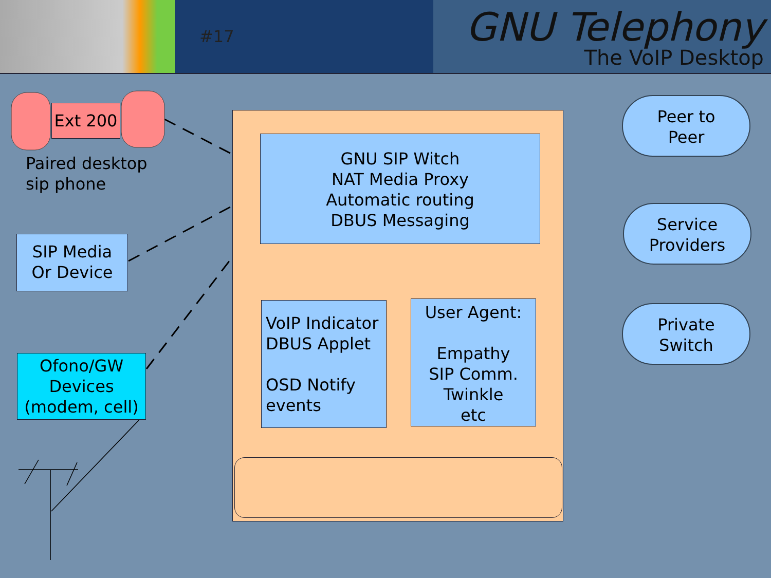#17
GNU Telephony
The VoIP Desktop
Ext 200
Paired desktop
sip phone
SIP Media
Or Device
Ofono/GW
Devices
(modem, cell)
GNU SIP Witch
NAT Media Proxy
Automatic routing
DBUS Messaging
VoIP Indicator
DBUS Applet
OSD Notify
events
User Agent:
Empathy
SIP Comm.
Twinkle
etc
Peer to
Peer
Service
Providers
Private
Switch